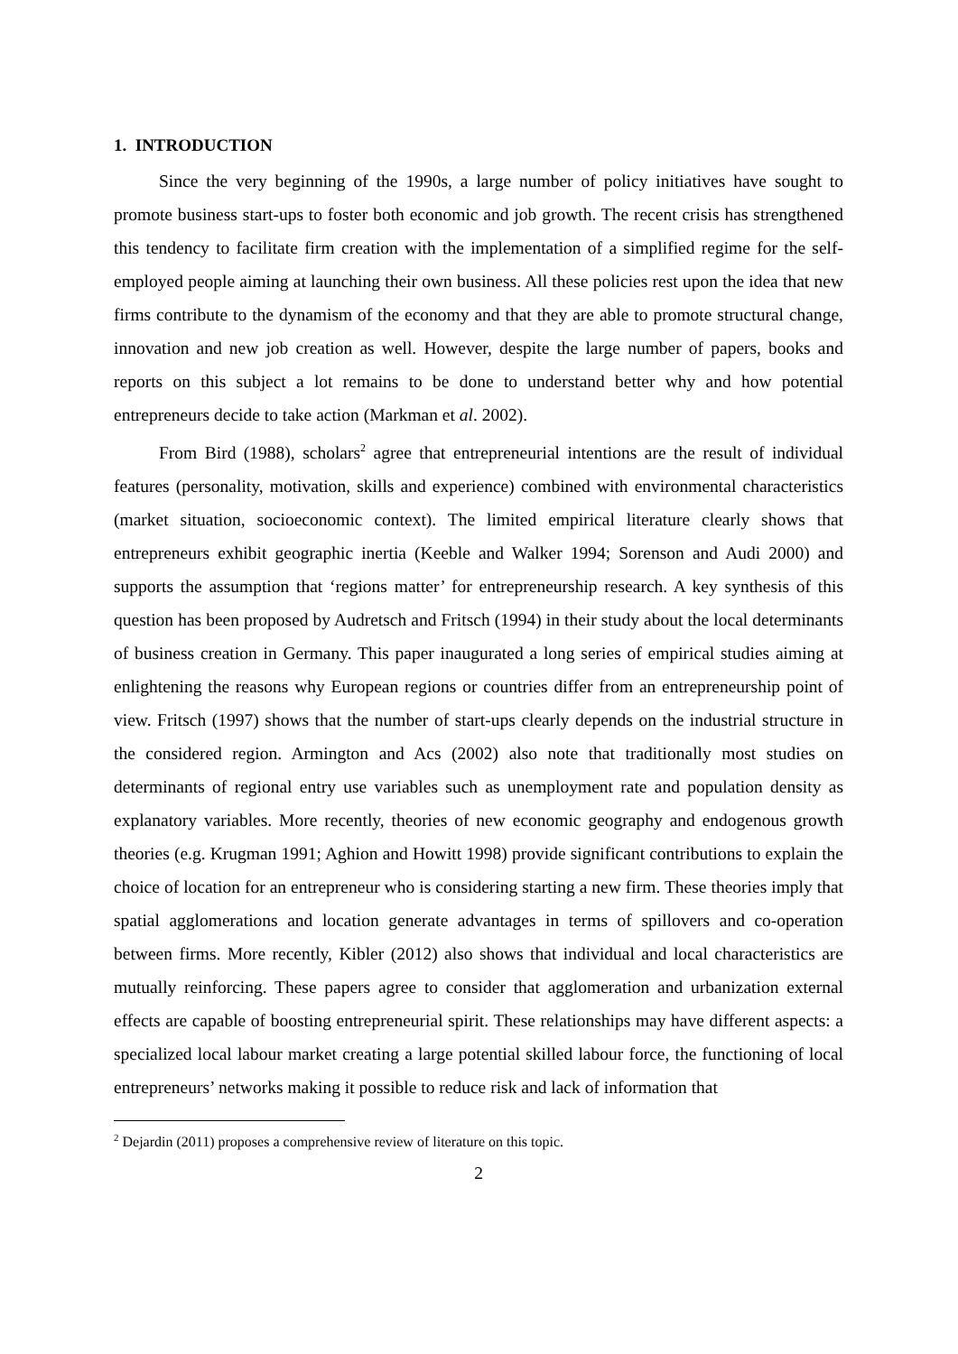1. INTRODUCTION
Since the very beginning of the 1990s, a large number of policy initiatives have sought to promote business start-ups to foster both economic and job growth. The recent crisis has strengthened this tendency to facilitate firm creation with the implementation of a simplified regime for the self-employed people aiming at launching their own business. All these policies rest upon the idea that new firms contribute to the dynamism of the economy and that they are able to promote structural change, innovation and new job creation as well. However, despite the large number of papers, books and reports on this subject a lot remains to be done to understand better why and how potential entrepreneurs decide to take action (Markman et al. 2002).
From Bird (1988), scholars<sup>2</sup> agree that entrepreneurial intentions are the result of individual features (personality, motivation, skills and experience) combined with environmental characteristics (market situation, socioeconomic context). The limited empirical literature clearly shows that entrepreneurs exhibit geographic inertia (Keeble and Walker 1994; Sorenson and Audi 2000) and supports the assumption that ‘regions matter’ for entrepreneurship research. A key synthesis of this question has been proposed by Audretsch and Fritsch (1994) in their study about the local determinants of business creation in Germany. This paper inaugurated a long series of empirical studies aiming at enlightening the reasons why European regions or countries differ from an entrepreneurship point of view. Fritsch (1997) shows that the number of start-ups clearly depends on the industrial structure in the considered region. Armington and Acs (2002) also note that traditionally most studies on determinants of regional entry use variables such as unemployment rate and population density as explanatory variables. More recently, theories of new economic geography and endogenous growth theories (e.g. Krugman 1991; Aghion and Howitt 1998) provide significant contributions to explain the choice of location for an entrepreneur who is considering starting a new firm. These theories imply that spatial agglomerations and location generate advantages in terms of spillovers and co-operation between firms. More recently, Kibler (2012) also shows that individual and local characteristics are mutually reinforcing. These papers agree to consider that agglomeration and urbanization external effects are capable of boosting entrepreneurial spirit. These relationships may have different aspects: a specialized local labour market creating a large potential skilled labour force, the functioning of local entrepreneurs’ networks making it possible to reduce risk and lack of information that
<sup>2</sup> Dejardin (2011) proposes a comprehensive review of literature on this topic.
2